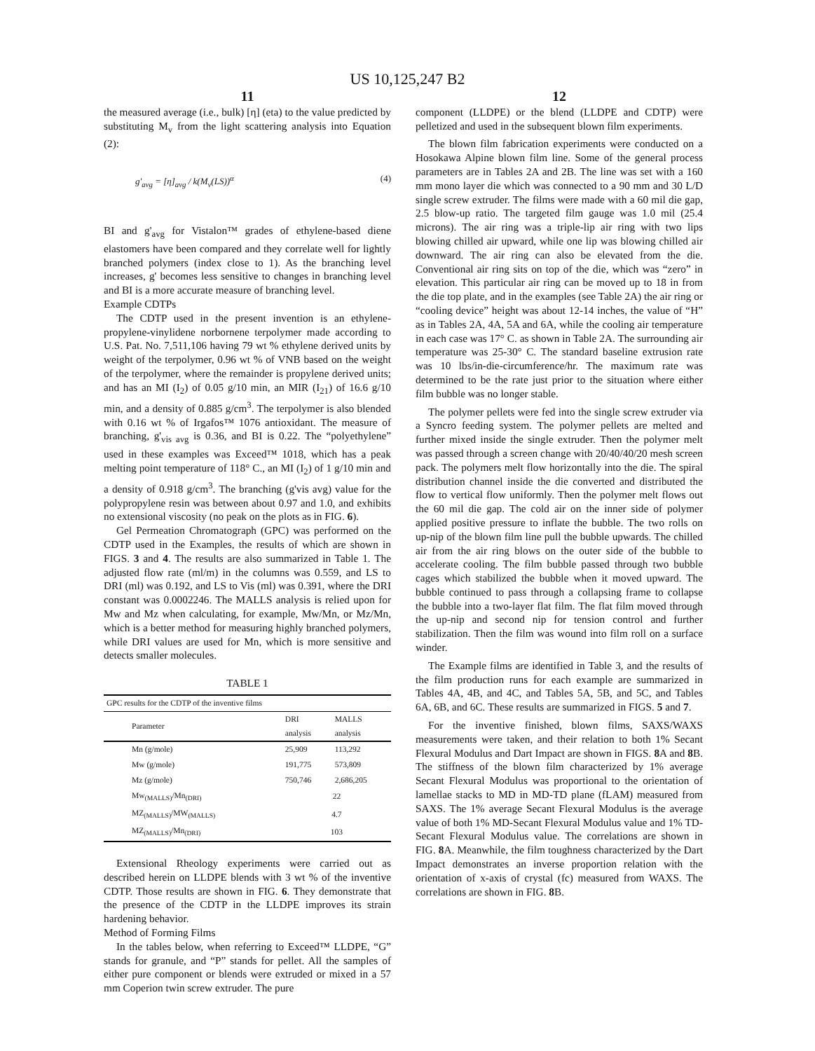US 10,125,247 B2
11
the measured average (i.e., bulk) [η] (eta) to the value predicted by substituting M<sub>v</sub> from the light scattering analysis into Equation (2):
g′<sub>avg</sub> = [η]<sub>avg</sub> / k(M<sub>v</sub>(LS))<sup>α</sup> (4)
BI and g'<sub>avg</sub> for Vistalon™ grades of ethylene-based diene elastomers have been compared and they correlate well for lightly branched polymers (index close to 1). As the branching level increases, g' becomes less sensitive to changes in branching level and BI is a more accurate measure of branching level.
Example CDTPs
The CDTP used in the present invention is an ethylene-propylene-vinylidene norbornene terpolymer made according to U.S. Pat. No. 7,511,106 having 79 wt % ethylene derived units by weight of the terpolymer, 0.96 wt % of VNB based on the weight of the terpolymer, where the remainder is propylene derived units; and has an MI (I<sub>2</sub>) of 0.05 g/10 min, an MIR (I<sub>21</sub>) of 16.6 g/10 min, and a density of 0.885 g/cm<sup>3</sup>. The terpolymer is also blended with 0.16 wt % of Irgafos™ 1076 antioxidant. The measure of branching, g'<sub>vis avg</sub> is 0.36, and BI is 0.22. The “polyethylene” used in these examples was Exceed™ 1018, which has a peak melting point temperature of 118° C., an MI (I<sub>2</sub>) of 1 g/10 min and a density of 0.918 g/cm<sup>3</sup>. The branching (g'vis avg) value for the polypropylene resin was between about 0.97 and 1.0, and exhibits no extensional viscosity (no peak on the plots as in FIG. 6).
Gel Permeation Chromatograph (GPC) was performed on the CDTP used in the Examples, the results of which are shown in FIGS. 3 and 4. The results are also summarized in Table 1. The adjusted flow rate (ml/m) in the columns was 0.559, and LS to DRI (ml) was 0.192, and LS to Vis (ml) was 0.391, where the DRI constant was 0.0002246. The MALLS analysis is relied upon for Mw and Mz when calculating, for example, Mw/Mn, or Mz/Mn, which is a better method for measuring highly branched polymers, while DRI values are used for Mn, which is more sensitive and detects smaller molecules.
TABLE 1
| GPC results for the CDTP of the inventive films | | |
| --- | --- | --- |
| Parameter | DRI analysis | MALLS analysis |
| Mn (g/mole) | 25,909 | 113,292 |
| Mw (g/mole) | 191,775 | 573,809 |
| Mz (g/mole) | 750,746 | 2,686,205 |
| Mw<sub>(MALLS)</sub>/Mn<sub>(DRI)</sub> | 22 | |
| MZ<sub>(MALLS)</sub>/MW<sub>(MALLS)</sub> | 4.7 | |
| MZ<sub>(MALLS)</sub>/Mn<sub>(DRI)</sub> | 103 | |
Extensional Rheology experiments were carried out as described herein on LLDPE blends with 3 wt % of the inventive CDTP. Those results are shown in FIG. 6. They demonstrate that the presence of the CDTP in the LLDPE improves its strain hardening behavior.
Method of Forming Films
In the tables below, when referring to Exceed™ LLDPE, “G” stands for granule, and “P” stands for pellet. All the samples of either pure component or blends were extruded or mixed in a 57 mm Coperion twin screw extruder. The pure
12
component (LLDPE) or the blend (LLDPE and CDTP) were pelletized and used in the subsequent blown film experiments.
The blown film fabrication experiments were conducted on a Hosokawa Alpine blown film line. Some of the general process parameters are in Tables 2A and 2B. The line was set with a 160 mm mono layer die which was connected to a 90 mm and 30 L/D single screw extruder. The films were made with a 60 mil die gap, 2.5 blow-up ratio. The targeted film gauge was 1.0 mil (25.4 microns). The air ring was a triple-lip air ring with two lips blowing chilled air upward, while one lip was blowing chilled air downward. The air ring can also be elevated from the die. Conventional air ring sits on top of the die, which was “zero” in elevation. This particular air ring can be moved up to 18 in from the die top plate, and in the examples (see Table 2A) the air ring or “cooling device” height was about 12-14 inches, the value of “H” as in Tables 2A, 4A, 5A and 6A, while the cooling air temperature in each case was 17° C. as shown in Table 2A. The surrounding air temperature was 25-30° C. The standard baseline extrusion rate was 10 lbs/in-die-circumference/hr. The maximum rate was determined to be the rate just prior to the situation where either film bubble was no longer stable.
The polymer pellets were fed into the single screw extruder via a Syncro feeding system. The polymer pellets are melted and further mixed inside the single extruder. Then the polymer melt was passed through a screen change with 20/40/40/20 mesh screen pack. The polymers melt flow horizontally into the die. The spiral distribution channel inside the die converted and distributed the flow to vertical flow uniformly. Then the polymer melt flows out the 60 mil die gap. The cold air on the inner side of polymer applied positive pressure to inflate the bubble. The two rolls on up-nip of the blown film line pull the bubble upwards. The chilled air from the air ring blows on the outer side of the bubble to accelerate cooling. The film bubble passed through two bubble cages which stabilized the bubble when it moved upward. The bubble continued to pass through a collapsing frame to collapse the bubble into a two-layer flat film. The flat film moved through the up-nip and second nip for tension control and further stabilization. Then the film was wound into film roll on a surface winder.
The Example films are identified in Table 3, and the results of the film production runs for each example are summarized in Tables 4A, 4B, and 4C, and Tables 5A, 5B, and 5C, and Tables 6A, 6B, and 6C. These results are summarized in FIGS. 5 and 7.
For the inventive finished, blown films, SAXS/WAXS measurements were taken, and their relation to both 1% Secant Flexural Modulus and Dart Impact are shown in FIGS. 8 A and 8 B. The stiffness of the blown film characterized by 1% average Secant Flexural Modulus was proportional to the orientation of lamellae stacks to MD in MD-TD plane (fLAM) measured from SAXS. The 1% average Secant Flexural Modulus is the average value of both 1% MD-Secant Flexural Modulus value and 1% TD-Secant Flexural Modulus value. The correlations are shown in FIG. 8 A. Meanwhile, the film toughness characterized by the Dart Impact demonstrates an inverse proportion relation with the orientation of x-axis of crystal (fc) measured from WAXS. The correlations are shown in FIG. 8 B.